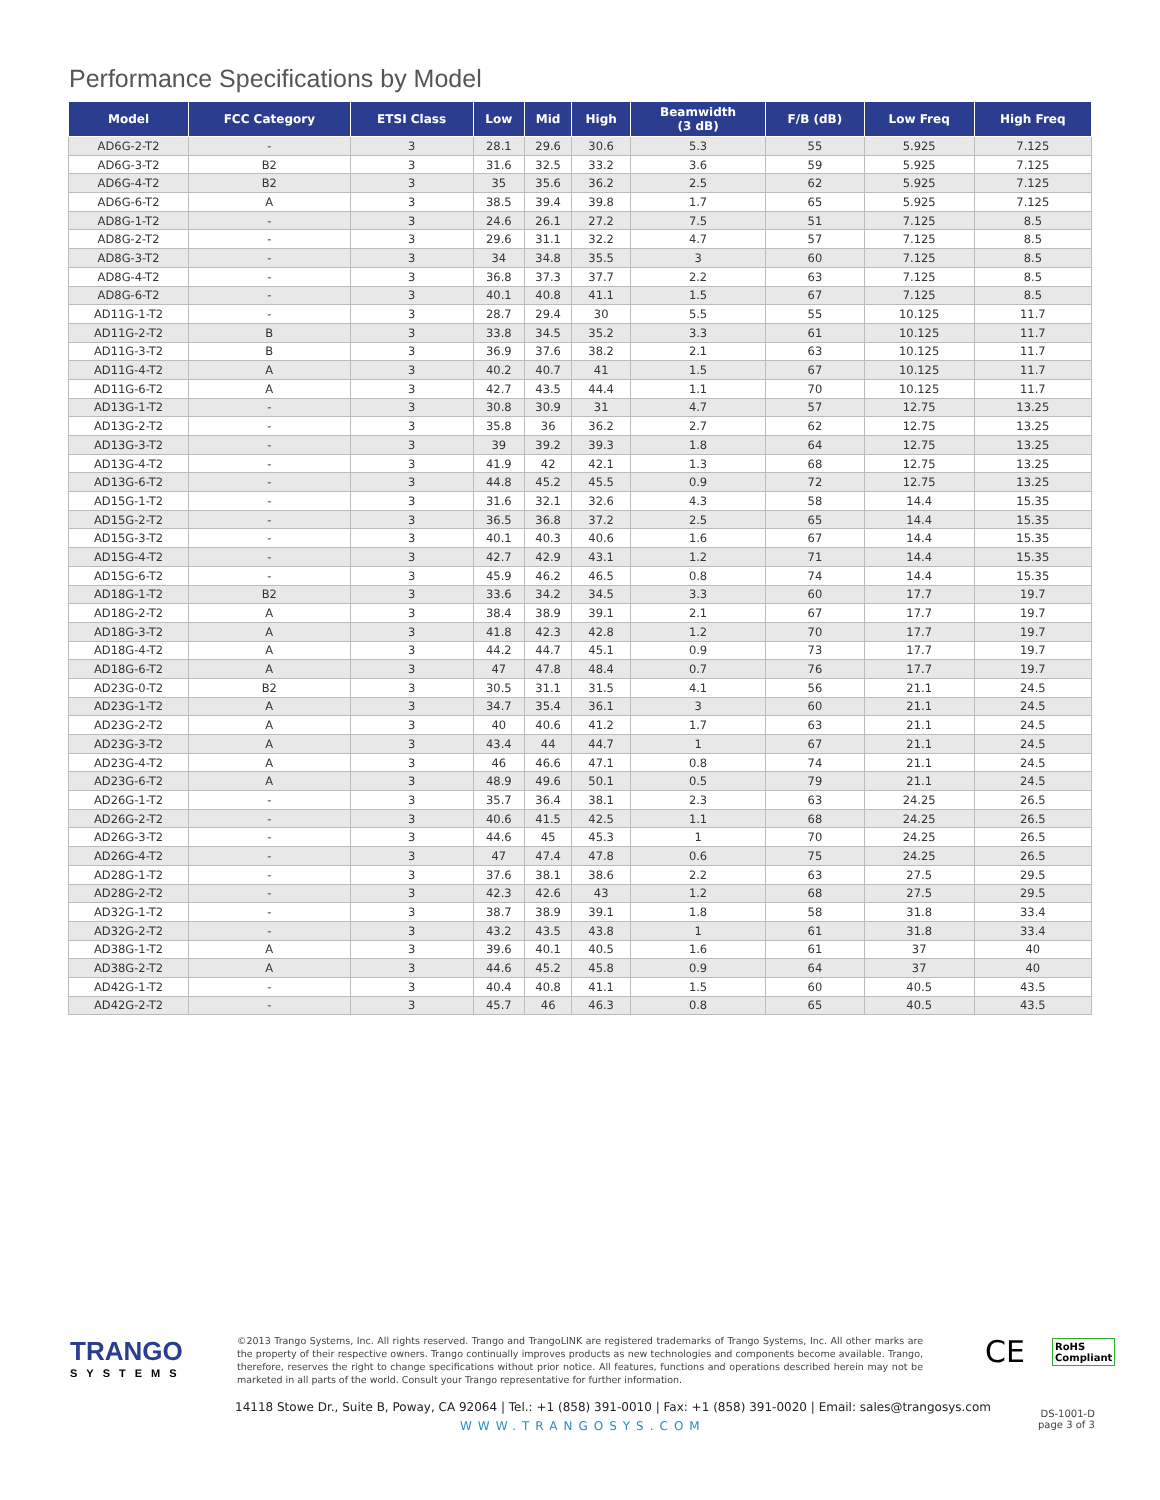Performance Specifications by Model
| Model | FCC Category | ETSI Class | Low | Mid | High | Beamwidth (3 dB) | F/B (dB) | Low Freq | High Freq |
| --- | --- | --- | --- | --- | --- | --- | --- | --- | --- |
| AD6G-2-T2 | - | 3 | 28.1 | 29.6 | 30.6 | 5.3 | 55 | 5.925 | 7.125 |
| AD6G-3-T2 | B2 | 3 | 31.6 | 32.5 | 33.2 | 3.6 | 59 | 5.925 | 7.125 |
| AD6G-4-T2 | B2 | 3 | 35 | 35.6 | 36.2 | 2.5 | 62 | 5.925 | 7.125 |
| AD6G-6-T2 | A | 3 | 38.5 | 39.4 | 39.8 | 1.7 | 65 | 5.925 | 7.125 |
| AD8G-1-T2 | - | 3 | 24.6 | 26.1 | 27.2 | 7.5 | 51 | 7.125 | 8.5 |
| AD8G-2-T2 | - | 3 | 29.6 | 31.1 | 32.2 | 4.7 | 57 | 7.125 | 8.5 |
| AD8G-3-T2 | - | 3 | 34 | 34.8 | 35.5 | 3 | 60 | 7.125 | 8.5 |
| AD8G-4-T2 | - | 3 | 36.8 | 37.3 | 37.7 | 2.2 | 63 | 7.125 | 8.5 |
| AD8G-6-T2 | - | 3 | 40.1 | 40.8 | 41.1 | 1.5 | 67 | 7.125 | 8.5 |
| AD11G-1-T2 | - | 3 | 28.7 | 29.4 | 30 | 5.5 | 55 | 10.125 | 11.7 |
| AD11G-2-T2 | B | 3 | 33.8 | 34.5 | 35.2 | 3.3 | 61 | 10.125 | 11.7 |
| AD11G-3-T2 | B | 3 | 36.9 | 37.6 | 38.2 | 2.1 | 63 | 10.125 | 11.7 |
| AD11G-4-T2 | A | 3 | 40.2 | 40.7 | 41 | 1.5 | 67 | 10.125 | 11.7 |
| AD11G-6-T2 | A | 3 | 42.7 | 43.5 | 44.4 | 1.1 | 70 | 10.125 | 11.7 |
| AD13G-1-T2 | - | 3 | 30.8 | 30.9 | 31 | 4.7 | 57 | 12.75 | 13.25 |
| AD13G-2-T2 | - | 3 | 35.8 | 36 | 36.2 | 2.7 | 62 | 12.75 | 13.25 |
| AD13G-3-T2 | - | 3 | 39 | 39.2 | 39.3 | 1.8 | 64 | 12.75 | 13.25 |
| AD13G-4-T2 | - | 3 | 41.9 | 42 | 42.1 | 1.3 | 68 | 12.75 | 13.25 |
| AD13G-6-T2 | - | 3 | 44.8 | 45.2 | 45.5 | 0.9 | 72 | 12.75 | 13.25 |
| AD15G-1-T2 | - | 3 | 31.6 | 32.1 | 32.6 | 4.3 | 58 | 14.4 | 15.35 |
| AD15G-2-T2 | - | 3 | 36.5 | 36.8 | 37.2 | 2.5 | 65 | 14.4 | 15.35 |
| AD15G-3-T2 | - | 3 | 40.1 | 40.3 | 40.6 | 1.6 | 67 | 14.4 | 15.35 |
| AD15G-4-T2 | - | 3 | 42.7 | 42.9 | 43.1 | 1.2 | 71 | 14.4 | 15.35 |
| AD15G-6-T2 | - | 3 | 45.9 | 46.2 | 46.5 | 0.8 | 74 | 14.4 | 15.35 |
| AD18G-1-T2 | B2 | 3 | 33.6 | 34.2 | 34.5 | 3.3 | 60 | 17.7 | 19.7 |
| AD18G-2-T2 | A | 3 | 38.4 | 38.9 | 39.1 | 2.1 | 67 | 17.7 | 19.7 |
| AD18G-3-T2 | A | 3 | 41.8 | 42.3 | 42.8 | 1.2 | 70 | 17.7 | 19.7 |
| AD18G-4-T2 | A | 3 | 44.2 | 44.7 | 45.1 | 0.9 | 73 | 17.7 | 19.7 |
| AD18G-6-T2 | A | 3 | 47 | 47.8 | 48.4 | 0.7 | 76 | 17.7 | 19.7 |
| AD23G-0-T2 | B2 | 3 | 30.5 | 31.1 | 31.5 | 4.1 | 56 | 21.1 | 24.5 |
| AD23G-1-T2 | A | 3 | 34.7 | 35.4 | 36.1 | 3 | 60 | 21.1 | 24.5 |
| AD23G-2-T2 | A | 3 | 40 | 40.6 | 41.2 | 1.7 | 63 | 21.1 | 24.5 |
| AD23G-3-T2 | A | 3 | 43.4 | 44 | 44.7 | 1 | 67 | 21.1 | 24.5 |
| AD23G-4-T2 | A | 3 | 46 | 46.6 | 47.1 | 0.8 | 74 | 21.1 | 24.5 |
| AD23G-6-T2 | A | 3 | 48.9 | 49.6 | 50.1 | 0.5 | 79 | 21.1 | 24.5 |
| AD26G-1-T2 | - | 3 | 35.7 | 36.4 | 38.1 | 2.3 | 63 | 24.25 | 26.5 |
| AD26G-2-T2 | - | 3 | 40.6 | 41.5 | 42.5 | 1.1 | 68 | 24.25 | 26.5 |
| AD26G-3-T2 | - | 3 | 44.6 | 45 | 45.3 | 1 | 70 | 24.25 | 26.5 |
| AD26G-4-T2 | - | 3 | 47 | 47.4 | 47.8 | 0.6 | 75 | 24.25 | 26.5 |
| AD28G-1-T2 | - | 3 | 37.6 | 38.1 | 38.6 | 2.2 | 63 | 27.5 | 29.5 |
| AD28G-2-T2 | - | 3 | 42.3 | 42.6 | 43 | 1.2 | 68 | 27.5 | 29.5 |
| AD32G-1-T2 | - | 3 | 38.7 | 38.9 | 39.1 | 1.8 | 58 | 31.8 | 33.4 |
| AD32G-2-T2 | - | 3 | 43.2 | 43.5 | 43.8 | 1 | 61 | 31.8 | 33.4 |
| AD38G-1-T2 | A | 3 | 39.6 | 40.1 | 40.5 | 1.6 | 61 | 37 | 40 |
| AD38G-2-T2 | A | 3 | 44.6 | 45.2 | 45.8 | 0.9 | 64 | 37 | 40 |
| AD42G-1-T2 | - | 3 | 40.4 | 40.8 | 41.1 | 1.5 | 60 | 40.5 | 43.5 |
| AD42G-2-T2 | - | 3 | 45.7 | 46 | 46.3 | 0.8 | 65 | 40.5 | 43.5 |
TRANGO
SYSTEMS
©2013 Trango Systems, Inc. All rights reserved. Trango and TrangoLINK are registered trademarks of Trango Systems, Inc. All other marks are the property of their respective owners. Trango continually improves products as new technologies and components become available. Trango, therefore, reserves the right to change specifications without prior notice. All features, functions and operations described herein may not be marketed in all parts of the world. Consult your Trango representative for further information.
CE
RoHS
Compliant
14118 Stowe Dr., Suite B, Poway, CA 92064 | Tel.: +1 (858) 391-0010 | Fax: +1 (858) 391-0020 | Email: sales@trangosys.com
WWW.TRANGOSYS.COM
DS-1001-D
page 3 of 3